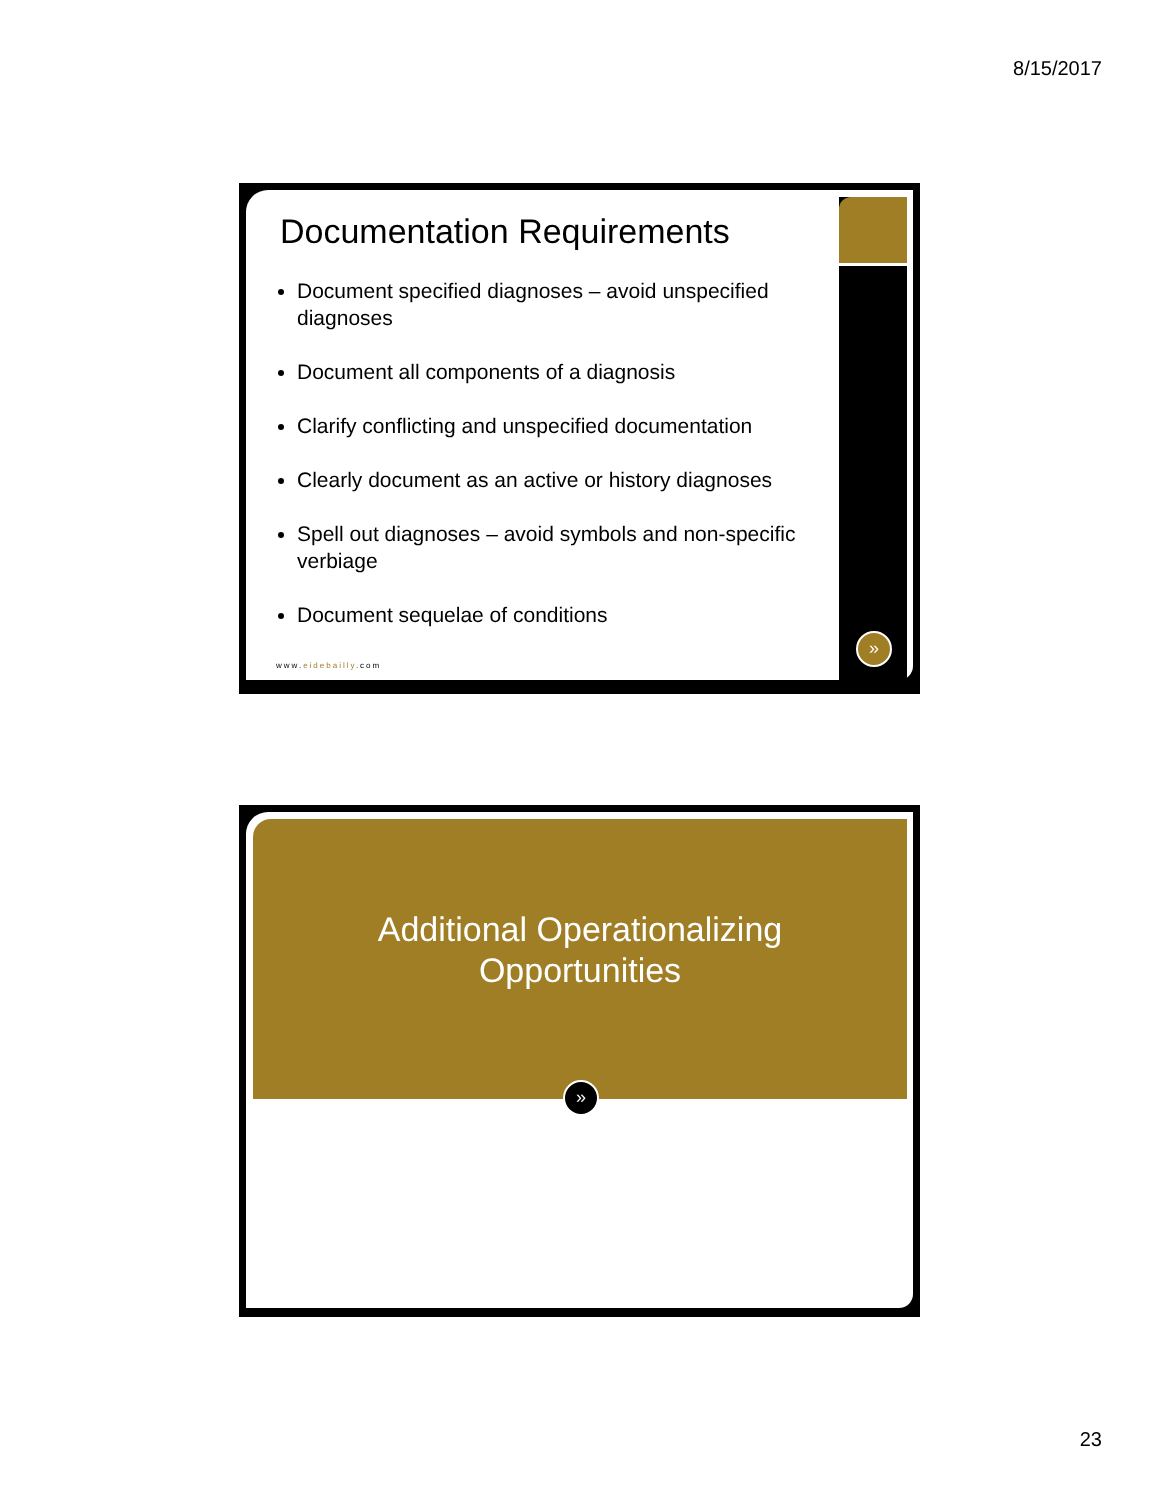8/15/2017
Documentation Requirements
Document specified diagnoses – avoid unspecified diagnoses
Document all components of a diagnosis
Clarify conflicting and unspecified documentation
Clearly document as an active or history diagnoses
Spell out diagnoses – avoid symbols and non-specific verbiage
Document sequelae of conditions
www.eidebailly.com
»
Additional Operationalizing
Opportunities
»
23